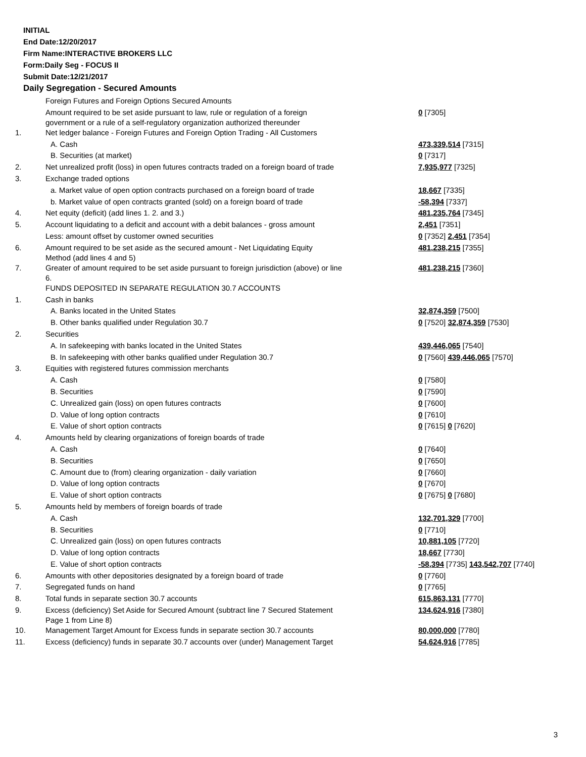INITIAL
End Date:12/20/2017
Firm Name:INTERACTIVE BROKERS LLC
Form:Daily Seg - FOCUS II
Submit Date:12/21/2017
Daily Segregation - Secured Amounts
| | Foreign Futures and Foreign Options Secured Amounts | |
| | Amount required to be set aside pursuant to law, rule or regulation of a foreign government or a rule of a self-regulatory organization authorized thereunder | 0 [7305] |
| 1. | Net ledger balance - Foreign Futures and Foreign Option Trading - All Customers | |
| | A. Cash | 473,339,514 [7315] |
| | B. Securities (at market) | 0 [7317] |
| 2. | Net unrealized profit (loss) in open futures contracts traded on a foreign board of trade | 7,935,977 [7325] |
| 3. | Exchange traded options | |
| | a. Market value of open option contracts purchased on a foreign board of trade | 18,667 [7335] |
| | b. Market value of open contracts granted (sold) on a foreign board of trade | -58,394 [7337] |
| 4. | Net equity (deficit) (add lines 1. 2. and 3.) | 481,235,764 [7345] |
| 5. | Account liquidating to a deficit and account with a debit balances - gross amount | 2,451 [7351] |
| | Less: amount offset by customer owned securities | 0 [7352] 2,451 [7354] |
| 6. | Amount required to be set aside as the secured amount - Net Liquidating Equity Method (add lines 4 and 5) | 481,238,215 [7355] |
| 7. | Greater of amount required to be set aside pursuant to foreign jurisdiction (above) or line 6. | 481,238,215 [7360] |
| | FUNDS DEPOSITED IN SEPARATE REGULATION 30.7 ACCOUNTS | |
| 1. | Cash in banks | |
| | A. Banks located in the United States | 32,874,359 [7500] |
| | B. Other banks qualified under Regulation 30.7 | 0 [7520] 32,874,359 [7530] |
| 2. | Securities | |
| | A. In safekeeping with banks located in the United States | 439,446,065 [7540] |
| | B. In safekeeping with other banks qualified under Regulation 30.7 | 0 [7560] 439,446,065 [7570] |
| 3. | Equities with registered futures commission merchants | |
| | A. Cash | 0 [7580] |
| | B. Securities | 0 [7590] |
| | C. Unrealized gain (loss) on open futures contracts | 0 [7600] |
| | D. Value of long option contracts | 0 [7610] |
| | E. Value of short option contracts | 0 [7615] 0 [7620] |
| 4. | Amounts held by clearing organizations of foreign boards of trade | |
| | A. Cash | 0 [7640] |
| | B. Securities | 0 [7650] |
| | C. Amount due to (from) clearing organization - daily variation | 0 [7660] |
| | D. Value of long option contracts | 0 [7670] |
| | E. Value of short option contracts | 0 [7675] 0 [7680] |
| 5. | Amounts held by members of foreign boards of trade | |
| | A. Cash | 132,701,329 [7700] |
| | B. Securities | 0 [7710] |
| | C. Unrealized gain (loss) on open futures contracts | 10,881,105 [7720] |
| | D. Value of long option contracts | 18,667 [7730] |
| | E. Value of short option contracts | -58,394 [7735] 143,542,707 [7740] |
| 6. | Amounts with other depositories designated by a foreign board of trade | 0 [7760] |
| 7. | Segregated funds on hand | 0 [7765] |
| 8. | Total funds in separate section 30.7 accounts | 615,863,131 [7770] |
| 9. | Excess (deficiency) Set Aside for Secured Amount (subtract line 7 Secured Statement Page 1 from Line 8) | 134,624,916 [7380] |
| 10. | Management Target Amount for Excess funds in separate section 30.7 accounts | 80,000,000 [7780] |
| 11. | Excess (deficiency) funds in separate 30.7 accounts over (under) Management Target | 54,624,916 [7785] |
3